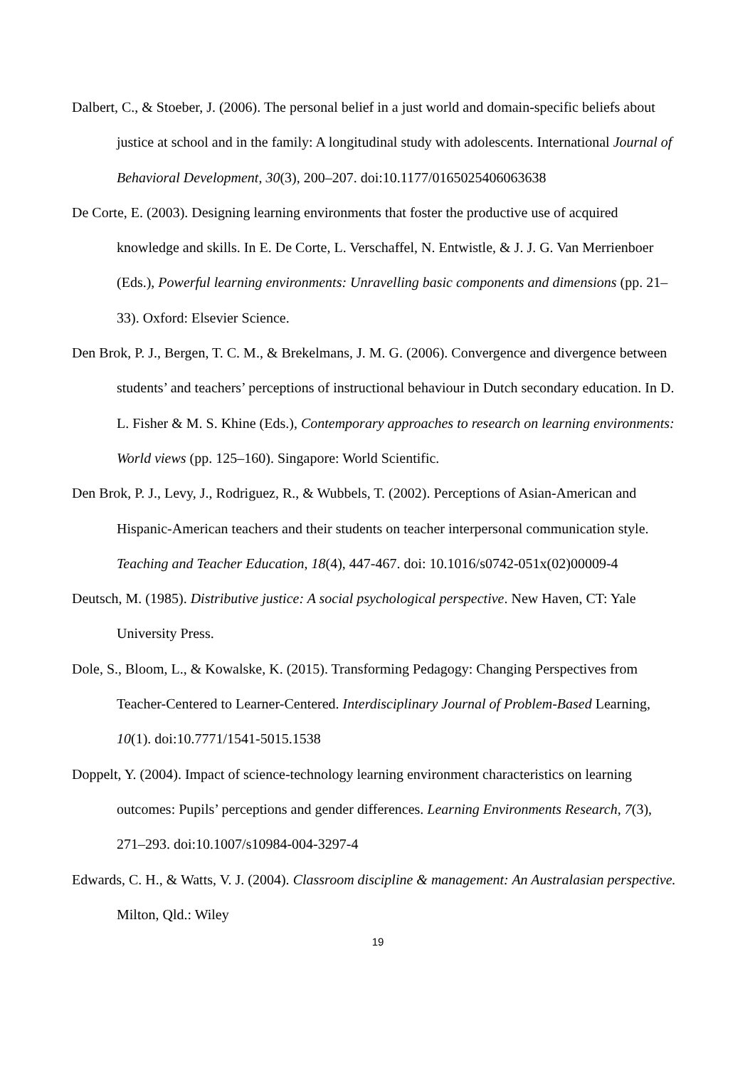Dalbert, C., & Stoeber, J. (2006). The personal belief in a just world and domain-specific beliefs about justice at school and in the family: A longitudinal study with adolescents. International Journal of Behavioral Development, 30(3), 200–207. doi:10.1177/0165025406063638
De Corte, E. (2003). Designing learning environments that foster the productive use of acquired knowledge and skills. In E. De Corte, L. Verschaffel, N. Entwistle, & J. J. G. Van Merrienboer (Eds.), Powerful learning environments: Unravelling basic components and dimensions (pp. 21–33). Oxford: Elsevier Science.
Den Brok, P. J., Bergen, T. C. M., & Brekelmans, J. M. G. (2006). Convergence and divergence between students’ and teachers’ perceptions of instructional behaviour in Dutch secondary education. In D. L. Fisher & M. S. Khine (Eds.), Contemporary approaches to research on learning environments: World views (pp. 125–160). Singapore: World Scientific.
Den Brok, P. J., Levy, J., Rodriguez, R., & Wubbels, T. (2002). Perceptions of Asian-American and Hispanic-American teachers and their students on teacher interpersonal communication style. Teaching and Teacher Education, 18(4), 447-467. doi: 10.1016/s0742-051x(02)00009-4
Deutsch, M. (1985). Distributive justice: A social psychological perspective. New Haven, CT: Yale University Press.
Dole, S., Bloom, L., & Kowalske, K. (2015). Transforming Pedagogy: Changing Perspectives from Teacher-Centered to Learner-Centered. Interdisciplinary Journal of Problem-Based Learning, 10(1). doi:10.7771/1541-5015.1538
Doppelt, Y. (2004). Impact of science-technology learning environment characteristics on learning outcomes: Pupils’ perceptions and gender differences. Learning Environments Research, 7(3), 271–293. doi:10.1007/s10984-004-3297-4
Edwards, C. H., & Watts, V. J. (2004). Classroom discipline & management: An Australasian perspective. Milton, Qld.: Wiley
19